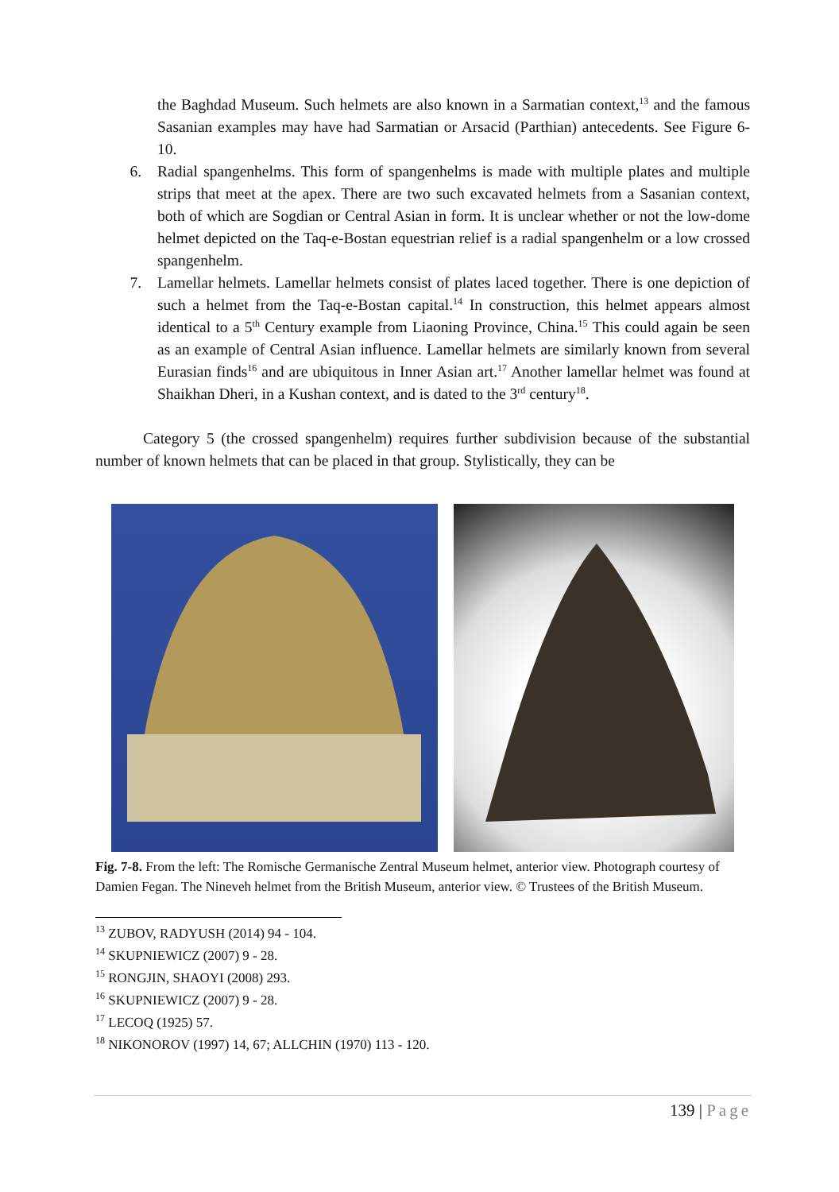the Baghdad Museum. Such helmets are also known in a Sarmatian context,<sup>13</sup> and the famous Sasanian examples may have had Sarmatian or Arsacid (Parthian) antecedents. See Figure 6-10.
6. Radial spangenhelms. This form of spangenhelms is made with multiple plates and multiple strips that meet at the apex. There are two such excavated helmets from a Sasanian context, both of which are Sogdian or Central Asian in form. It is unclear whether or not the low-dome helmet depicted on the Taq-e-Bostan equestrian relief is a radial spangenhelm or a low crossed spangenhelm.
7. Lamellar helmets. Lamellar helmets consist of plates laced together. There is one depiction of such a helmet from the Taq-e-Bostan capital.<sup>14</sup> In construction, this helmet appears almost identical to a 5<sup>th</sup> Century example from Liaoning Province, China.<sup>15</sup> This could again be seen as an example of Central Asian influence. Lamellar helmets are similarly known from several Eurasian finds<sup>16</sup> and are ubiquitous in Inner Asian art.<sup>17</sup> Another lamellar helmet was found at Shaikhan Dheri, in a Kushan context, and is dated to the 3<sup>rd</sup> century<sup>18</sup>.
Category 5 (the crossed spangenhelm) requires further subdivision because of the substantial number of known helmets that can be placed in that group. Stylistically, they can be
Fig. 7-8. From the left: The Romische Germanische Zentral Museum helmet, anterior view. Photograph courtesy of Damien Fegan. The Nineveh helmet from the British Museum, anterior view. © Trustees of the British Museum.
<sup>13</sup> ZUBOV, RADYUSH (2014) 94 - 104.
<sup>14</sup> SKUPNIEWICZ (2007) 9 - 28.
<sup>15</sup> RONGJIN, SHAOYI (2008) 293.
<sup>16</sup> SKUPNIEWICZ (2007) 9 - 28.
<sup>17</sup> LECOQ (1925) 57.
<sup>18</sup> NIKONOROV (1997) 14, 67; ALLCHIN (1970) 113 - 120.
139 | Page